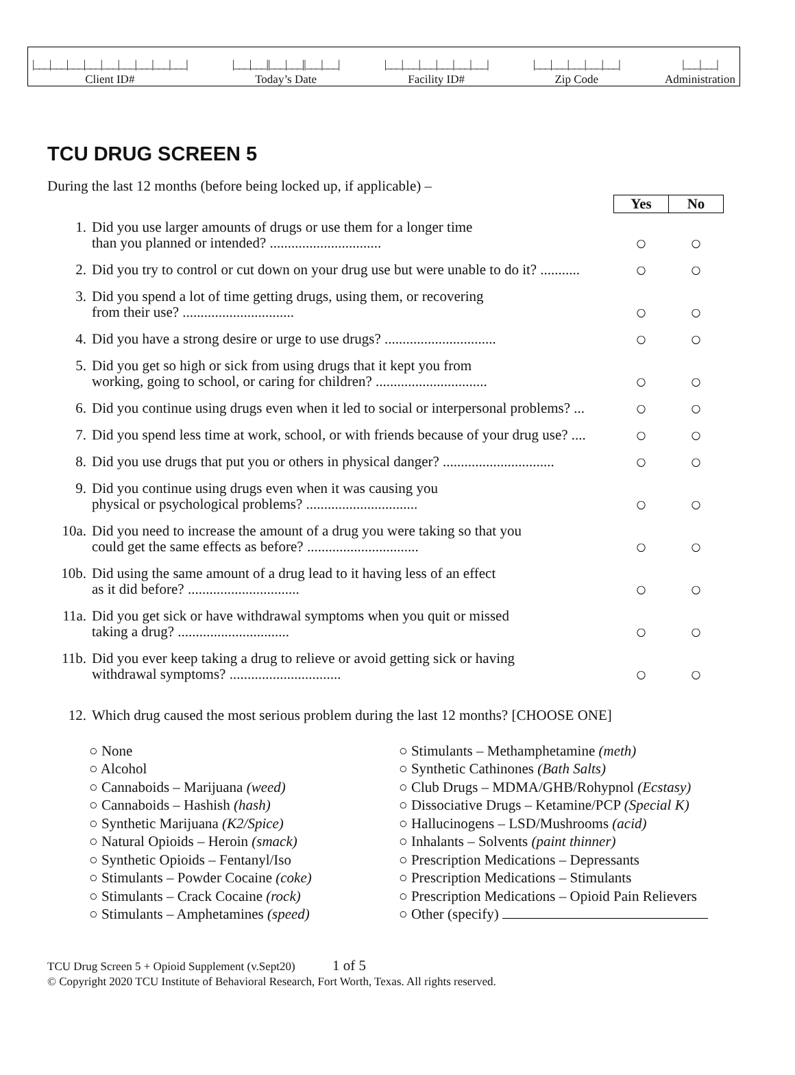|___|___|___|___|___|___|___|___|___|
Client ID#
|___|___||___|___||___|___|
Today’s Date
|___|___|___|___|___|___|
Facility ID#
|___|___|___|___|___|
Zip Code
|___|___|
Administration
TCU DRUG SCREEN 5
During the last 12 months (before being locked up, if applicable) –
| | | Yes | No |
| 1. | Did you use larger amounts of drugs or use them for a longer time than you planned or intended? ............................... | ○ | ○ |
| 2. | Did you try to control or cut down on your drug use but were unable to do it? ........... | ○ | ○ |
| 3. | Did you spend a lot of time getting drugs, using them, or recovering from their use? ............................... | ○ | ○ |
| 4. | Did you have a strong desire or urge to use drugs? ............................... | ○ | ○ |
| 5. | Did you get so high or sick from using drugs that it kept you from working, going to school, or caring for children? ............................... | ○ | ○ |
| 6. | Did you continue using drugs even when it led to social or interpersonal problems? ... | ○ | ○ |
| 7. | Did you spend less time at work, school, or with friends because of your drug use? .... | ○ | ○ |
| 8. | Did you use drugs that put you or others in physical danger? ............................... | ○ | ○ |
| 9. | Did you continue using drugs even when it was causing you physical or psychological problems? ............................... | ○ | ○ |
| 10a. | Did you need to increase the amount of a drug you were taking so that you could get the same effects as before? ............................... | ○ | ○ |
| 10b. | Did using the same amount of a drug lead to it having less of an effect as it did before? ............................... | ○ | ○ |
| 11a. | Did you get sick or have withdrawal symptoms when you quit or missed taking a drug? ............................... | ○ | ○ |
| 11b. | Did you ever keep taking a drug to relieve or avoid getting sick or having withdrawal symptoms? ............................... | ○ | ○ |
| 12. | Which drug caused the most serious problem during the last 12 months? [CHOOSE ONE] | | |
○ None
○ Alcohol
○ Cannaboids – Marijuana (weed)
○ Cannaboids – Hashish (hash)
○ Synthetic Marijuana (K2/Spice)
○ Natural Opioids – Heroin (smack)
○ Synthetic Opioids – Fentanyl/Iso
○ Stimulants – Powder Cocaine (coke)
○ Stimulants – Crack Cocaine (rock)
○ Stimulants – Amphetamines (speed)
○ Stimulants – Methamphetamine (meth)
○ Synthetic Cathinones (Bath Salts)
○ Club Drugs – MDMA/GHB/Rohypnol (Ecstasy)
○ Dissociative Drugs – Ketamine/PCP (Special K)
○ Hallucinogens – LSD/Mushrooms (acid)
○ Inhalants – Solvents (paint thinner)
○ Prescription Medications – Depressants
○ Prescription Medications – Stimulants
○ Prescription Medications – Opioid Pain Relievers
○ Other (specify)
TCU Drug Screen 5 + Opioid Supplement (v.Sept20) 1 of 5
© Copyright 2020 TCU Institute of Behavioral Research, Fort Worth, Texas. All rights reserved.